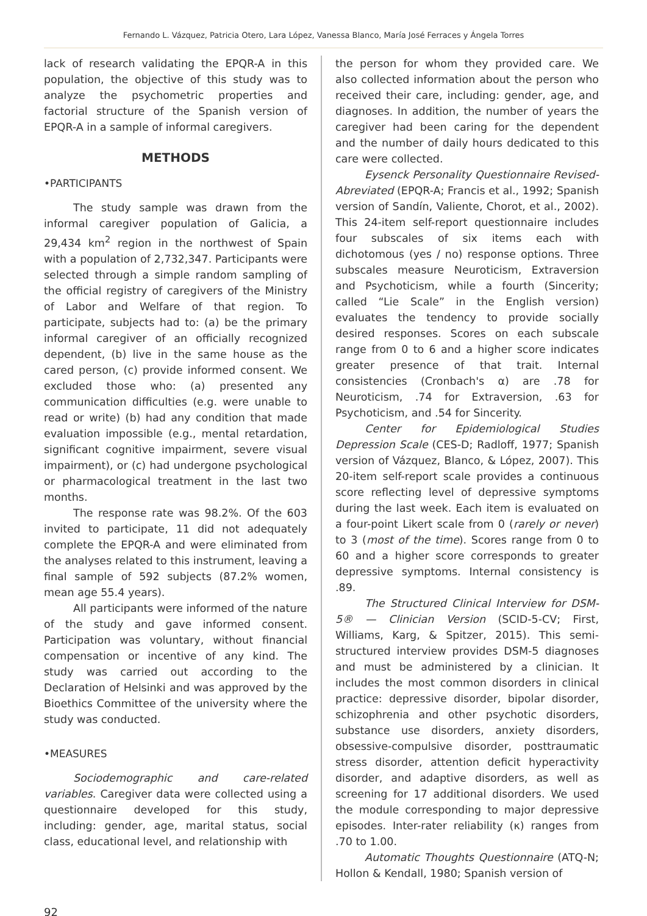Fernando L. Vázquez, Patricia Otero, Lara López, Vanessa Blanco, María José Ferraces y Ángela Torres
lack of research validating the EPQR-A in this population, the objective of this study was to analyze the psychometric properties and factorial structure of the Spanish version of EPQR-A in a sample of informal caregivers.
METHODS
•PARTICIPANTS
The study sample was drawn from the informal caregiver population of Galicia, a 29,434 km<sup>2</sup> region in the northwest of Spain with a population of 2,732,347. Participants were selected through a simple random sampling of the official registry of caregivers of the Ministry of Labor and Welfare of that region. To participate, subjects had to: (a) be the primary informal caregiver of an officially recognized dependent, (b) live in the same house as the cared person, (c) provide informed consent. We excluded those who: (a) presented any communication difficulties (e.g. were unable to read or write) (b) had any condition that made evaluation impossible (e.g., mental retardation, significant cognitive impairment, severe visual impairment), or (c) had undergone psychological or pharmacological treatment in the last two months.
The response rate was 98.2%. Of the 603 invited to participate, 11 did not adequately complete the EPQR-A and were eliminated from the analyses related to this instrument, leaving a final sample of 592 subjects (87.2% women, mean age 55.4 years).
All participants were informed of the nature of the study and gave informed consent. Participation was voluntary, without financial compensation or incentive of any kind. The study was carried out according to the Declaration of Helsinki and was approved by the Bioethics Committee of the university where the study was conducted.
•MEASURES
Sociodemographic and care-related variables. Caregiver data were collected using a questionnaire developed for this study, including: gender, age, marital status, social class, educational level, and relationship with
the person for whom they provided care. We also collected information about the person who received their care, including: gender, age, and diagnoses. In addition, the number of years the caregiver had been caring for the dependent and the number of daily hours dedicated to this care were collected.
Eysenck Personality Questionnaire Revised-Abreviated (EPQR-A; Francis et al., 1992; Spanish version of Sandín, Valiente, Chorot, et al., 2002). This 24-item self-report questionnaire includes four subscales of six items each with dichotomous (yes / no) response options. Three subscales measure Neuroticism, Extraversion and Psychoticism, while a fourth (Sincerity; called “Lie Scale” in the English version) evaluates the tendency to provide socially desired responses. Scores on each subscale range from 0 to 6 and a higher score indicates greater presence of that trait. Internal consistencies (Cronbach's α) are .78 for Neuroticism, .74 for Extraversion, .63 for Psychoticism, and .54 for Sincerity.
Center for Epidemiological Studies Depression Scale (CES-D; Radloff, 1977; Spanish version of Vázquez, Blanco, & López, 2007). This 20-item self-report scale provides a continuous score reflecting level of depressive symptoms during the last week. Each item is evaluated on a four-point Likert scale from 0 (rarely or never) to 3 (most of the time). Scores range from 0 to 60 and a higher score corresponds to greater depressive symptoms. Internal consistency is .89.
The Structured Clinical Interview for DSM-5® — Clinician Version (SCID-5-CV; First, Williams, Karg, & Spitzer, 2015). This semi-structured interview provides DSM-5 diagnoses and must be administered by a clinician. It includes the most common disorders in clinical practice: depressive disorder, bipolar disorder, schizophrenia and other psychotic disorders, substance use disorders, anxiety disorders, obsessive-compulsive disorder, posttraumatic stress disorder, attention deficit hyperactivity disorder, and adaptive disorders, as well as screening for 17 additional disorders. We used the module corresponding to major depressive episodes. Inter-rater reliability (κ) ranges from .70 to 1.00.
Automatic Thoughts Questionnaire (ATQ-N; Hollon & Kendall, 1980; Spanish version of
92